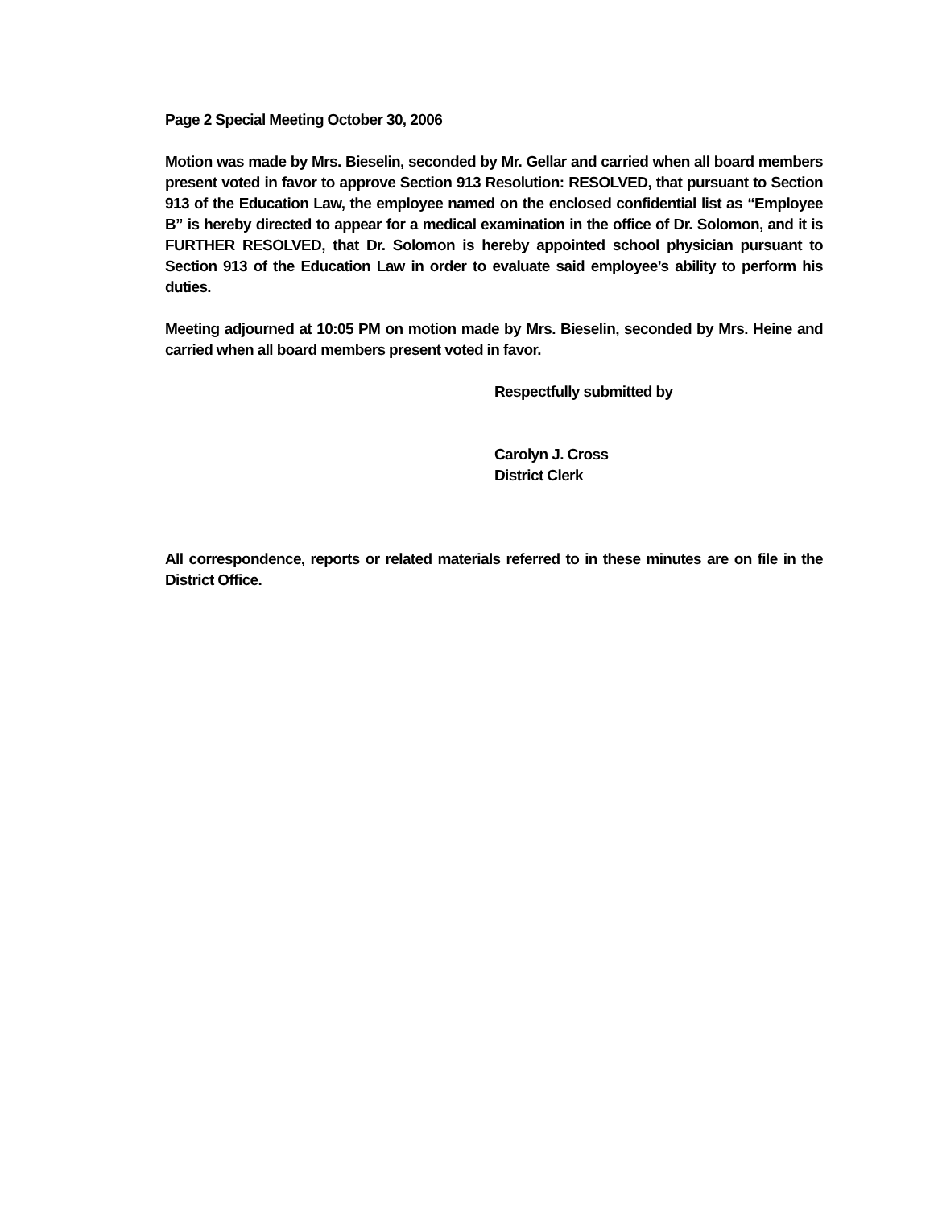Page 2 Special Meeting October 30, 2006
Motion was made by Mrs. Bieselin, seconded by Mr. Gellar and carried when all board members present voted in favor to approve Section 913 Resolution: RESOLVED, that pursuant to Section 913 of the Education Law, the employee named on the enclosed confidential list as “Employee B” is hereby directed to appear for a medical examination in the office of Dr. Solomon, and it is FURTHER RESOLVED, that Dr. Solomon is hereby appointed school physician pursuant to Section 913 of the Education Law in order to evaluate said employee’s ability to perform his duties.
Meeting adjourned at 10:05 PM on motion made by Mrs. Bieselin, seconded by Mrs. Heine and carried when all board members present voted in favor.
Respectfully submitted by
Carolyn J. Cross
District Clerk
All correspondence, reports or related materials referred to in these minutes are on file in the District Office.